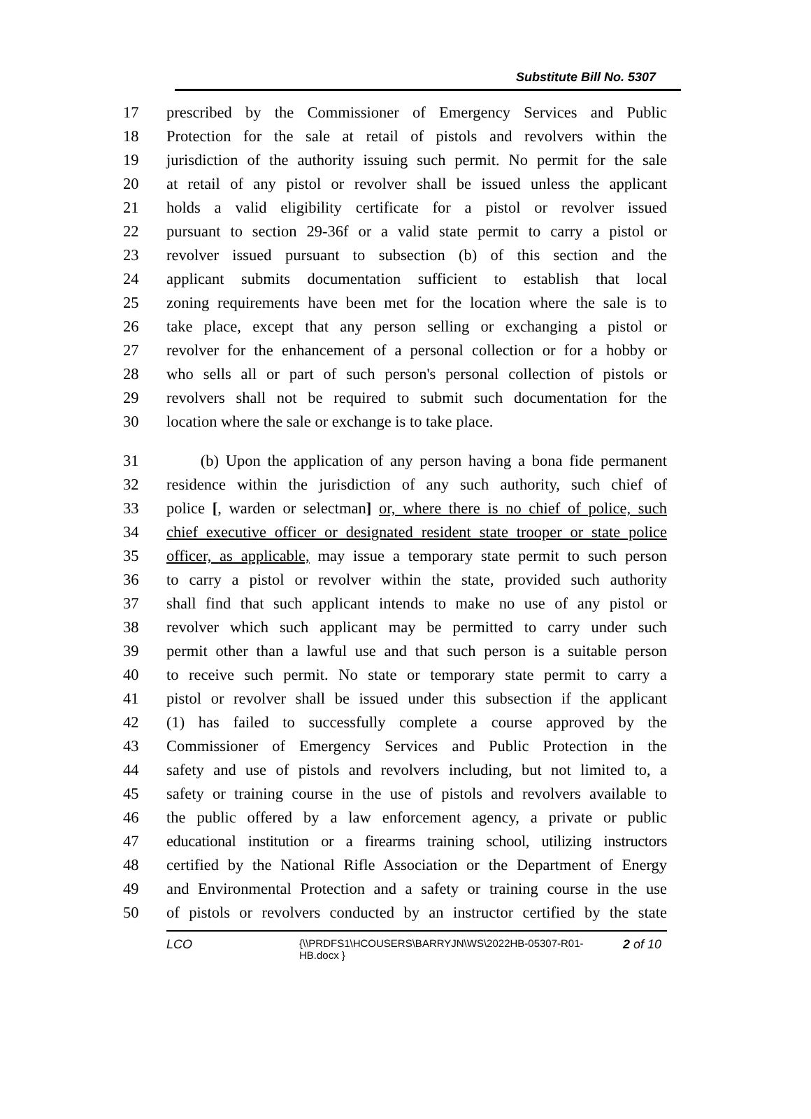Substitute Bill No. 5307
17 prescribed by the Commissioner of Emergency Services and Public
18 Protection for the sale at retail of pistols and revolvers within the
19 jurisdiction of the authority issuing such permit. No permit for the sale
20 at retail of any pistol or revolver shall be issued unless the applicant
21 holds a valid eligibility certificate for a pistol or revolver issued
22 pursuant to section 29-36f or a valid state permit to carry a pistol or
23 revolver issued pursuant to subsection (b) of this section and the
24 applicant submits documentation sufficient to establish that local
25 zoning requirements have been met for the location where the sale is to
26 take place, except that any person selling or exchanging a pistol or
27 revolver for the enhancement of a personal collection or for a hobby or
28 who sells all or part of such person's personal collection of pistols or
29 revolvers shall not be required to submit such documentation for the
30 location where the sale or exchange is to take place.
31 (b) Upon the application of any person having a bona fide permanent
32 residence within the jurisdiction of any such authority, such chief of
33 police [, warden or selectman] or, where there is no chief of police, such
34 chief executive officer or designated resident state trooper or state police
35 officer, as applicable, may issue a temporary state permit to such person
36 to carry a pistol or revolver within the state, provided such authority
37 shall find that such applicant intends to make no use of any pistol or
38 revolver which such applicant may be permitted to carry under such
39 permit other than a lawful use and that such person is a suitable person
40 to receive such permit. No state or temporary state permit to carry a
41 pistol or revolver shall be issued under this subsection if the applicant
42 (1) has failed to successfully complete a course approved by the
43 Commissioner of Emergency Services and Public Protection in the
44 safety and use of pistols and revolvers including, but not limited to, a
45 safety or training course in the use of pistols and revolvers available to
46 the public offered by a law enforcement agency, a private or public
47 educational institution or a firearms training school, utilizing instructors
48 certified by the National Rifle Association or the Department of Energy
49 and Environmental Protection and a safety or training course in the use
50 of pistols or revolvers conducted by an instructor certified by the state
LCO {\\PRDFS1\HCOUSERS\BARRYJN\WS\2022HB-05307-R01-HB.docx } 2 of 10